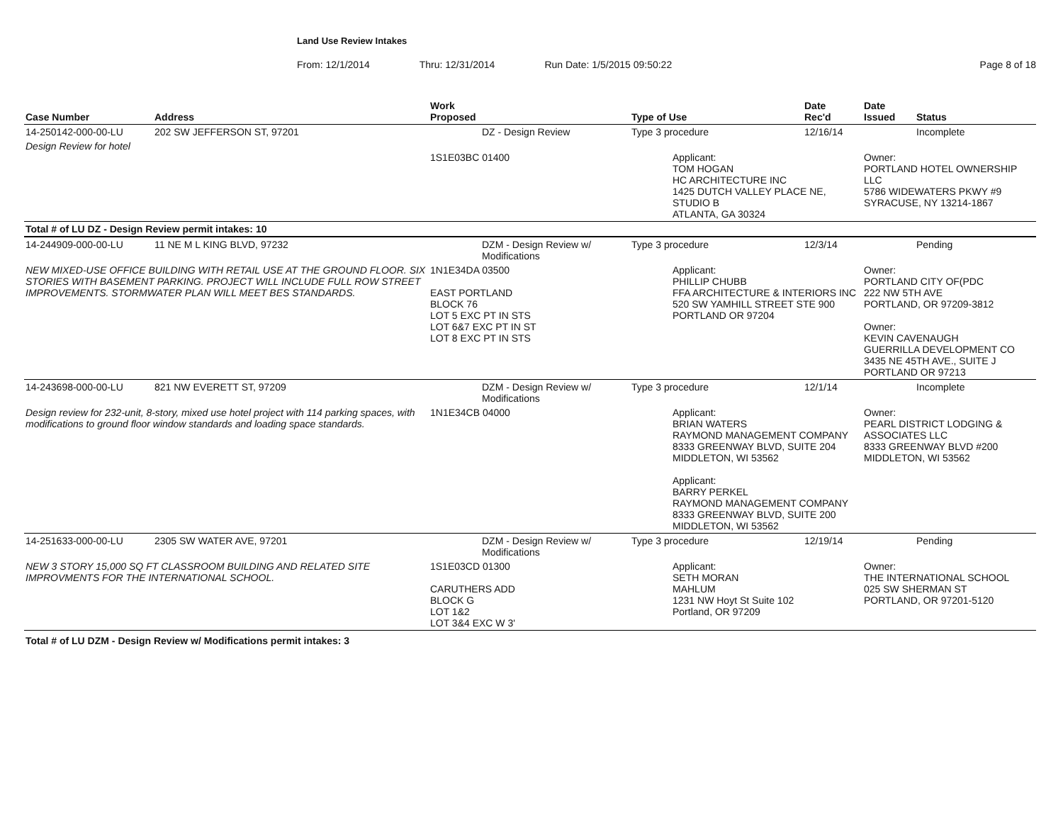Land Use Review Intakes
From: 12/1/2014 Thru: 12/31/2014 Run Date: 1/5/2015 09:50:22 Page 8 of 18
| Case Number | Address | Work Proposed | Type of Use | Date Rec'd | Date Issued | Status |
| --- | --- | --- | --- | --- | --- | --- |
| 14-250142-000-00-LU | 202 SW JEFFERSON ST, 97201 | DZ - Design Review | Type 3 procedure | 12/16/14 | | Incomplete |
| Design Review for hotel | | 1S1E03BC 01400 | Applicant: TOM HOGAN HC ARCHITECTURE INC 1425 DUTCH VALLEY PLACE NE, STUDIO B ATLANTA, GA 30324 | | Owner: PORTLAND HOTEL OWNERSHIP LLC 5786 WIDEWATERS PKWY #9 SYRACUSE, NY 13214-1867 | |
| Total # of LU DZ - Design Review permit intakes: 10 | | | | | | |
| 14-244909-000-00-LU | 11 NE M L KING BLVD, 97232 | DZM - Design Review w/ Modifications | Type 3 procedure | 12/3/14 | | Pending |
| NEW MIXED-USE OFFICE BUILDING WITH RETAIL USE AT THE GROUND FLOOR. SIX STORIES WITH BASEMENT PARKING. PROJECT WILL INCLUDE FULL ROW STREET IMPROVEMENTS. STORMWATER PLAN WILL MEET BES STANDARDS. | | 1N1E34DA 03500 EAST PORTLAND BLOCK 76 LOT 5 EXC PT IN STS LOT 6&7 EXC PT IN ST LOT 8 EXC PT IN STS | Applicant: PHILLIP CHUBB FFA ARCHITECTURE & INTERIORS INC 520 SW YAMHILL STREET STE 900 PORTLAND OR 97204 | | Owner: PORTLAND CITY OF(PDC 222 NW 5TH AVE PORTLAND, OR 97209-3812 Owner: KEVIN CAVENAUGH GUERRILLA DEVELOPMENT CO 3435 NE 45TH AVE., SUITE J PORTLAND OR 97213 | |
| 14-243698-000-00-LU | 821 NW EVERETT ST, 97209 | DZM - Design Review w/ Modifications | Type 3 procedure | 12/1/14 | | Incomplete |
| Design review for 232-unit, 8-story, mixed use hotel project with 114 parking spaces, with modifications to ground floor window standards and loading space standards. | | 1N1E34CB 04000 | Applicant: BRIAN WATERS RAYMOND MANAGEMENT COMPANY 8333 GREENWAY BLVD, SUITE 204 MIDDLETON, WI 53562 Applicant: BARRY PERKEL RAYMOND MANAGEMENT COMPANY 8333 GREENWAY BLVD, SUITE 200 MIDDLETON, WI 53562 | | Owner: PEARL DISTRICT LODGING & ASSOCIATES LLC 8333 GREENWAY BLVD #200 MIDDLETON, WI 53562 | |
| 14-251633-000-00-LU | 2305 SW WATER AVE, 97201 | DZM - Design Review w/ Modifications | Type 3 procedure | 12/19/14 | | Pending |
| NEW 3 STORY 15,000 SQ FT CLASSROOM BUILDING AND RELATED SITE IMPROVMENTS FOR THE INTERNATIONAL SCHOOL. | | 1S1E03CD 01300 CARUTHERS ADD BLOCK G LOT 1&2 LOT 3&4 EXC W 3' | Applicant: SETH MORAN MAHLUM 1231 NW Hoyt St Suite 102 Portland, OR 97209 | | Owner: THE INTERNATIONAL SCHOOL 025 SW SHERMAN ST PORTLAND, OR 97201-5120 | |
Total # of LU DZM - Design Review w/ Modifications permit intakes: 3